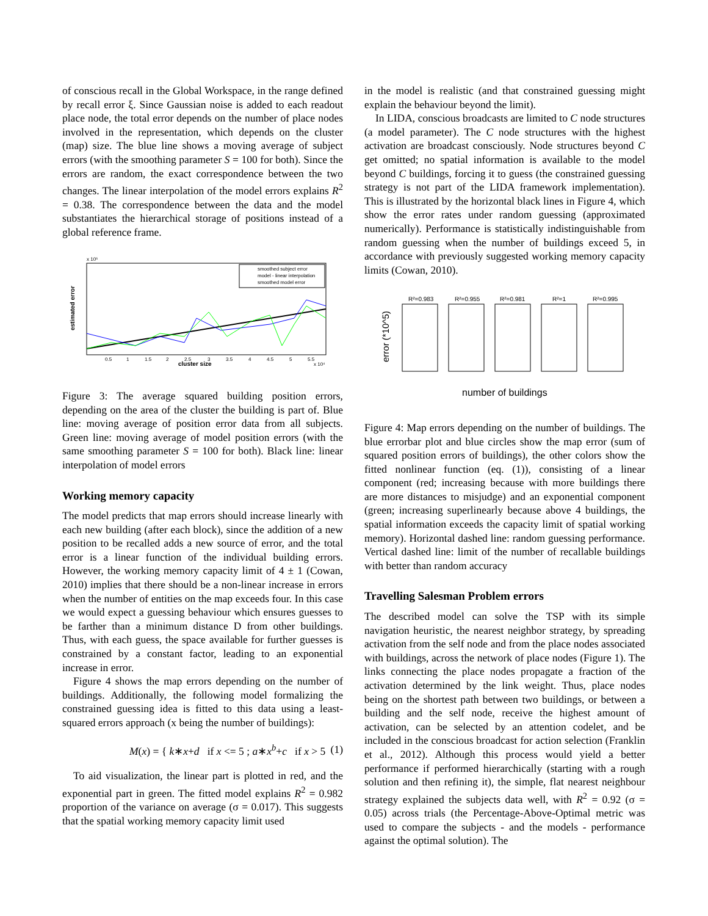of conscious recall in the Global Workspace, in the range defined by recall error ξ. Since Gaussian noise is added to each readout place node, the total error depends on the number of place nodes involved in the representation, which depends on the cluster (map) size. The blue line shows a moving average of subject errors (with the smoothing parameter S = 100 for both). Since the errors are random, the exact correspondence between the two changes. The linear interpolation of the model errors explains R<sup>2</sup> = 0.38. The correspondence between the data and the model substantiates the hierarchical storage of positions instead of a global reference frame.
estimated error
cluster size
x 10⁵
x 10⁴
0.5
1
1.5
2
2.5
3
3.5
4
4.5
5
5.5
smoothed subject error
model - linear interpolation
smoothed model error
Figure 3: The average squared building position errors, depending on the area of the cluster the building is part of. Blue line: moving average of position error data from all subjects. Green line: moving average of model position errors (with the same smoothing parameter S = 100 for both). Black line: linear interpolation of model errors
Working memory capacity
The model predicts that map errors should increase linearly with each new building (after each block), since the addition of a new position to be recalled adds a new source of error, and the total error is a linear function of the individual building errors. However, the working memory capacity limit of 4 ± 1 (Cowan, 2010) implies that there should be a non-linear increase in errors when the number of entities on the map exceeds four. In this case we would expect a guessing behaviour which ensures guesses to be farther than a minimum distance D from other buildings. Thus, with each guess, the space available for further guesses is constrained by a constant factor, leading to an exponential increase in error.
Figure 4 shows the map errors depending on the number of buildings. Additionally, the following model formalizing the constrained guessing idea is fitted to this data using a least-squared errors approach (x being the number of buildings):
M(x) = { k∗x+d if x <= 5 ; a∗x<sup>b</sup>+c if x > 5 (1)
To aid visualization, the linear part is plotted in red, and the exponential part in green. The fitted model explains R<sup>2</sup> = 0.982 proportion of the variance on average (σ = 0.017). This suggests that the spatial working memory capacity limit used
in the model is realistic (and that constrained guessing might explain the behaviour beyond the limit).
In LIDA, conscious broadcasts are limited to C node structures (a model parameter). The C node structures with the highest activation are broadcast consciously. Node structures beyond C get omitted; no spatial information is available to the model beyond C buildings, forcing it to guess (the constrained guessing strategy is not part of the LIDA framework implementation). This is illustrated by the horizontal black lines in Figure 4, which show the error rates under random guessing (approximated numerically). Performance is statistically indistinguishable from random guessing when the number of buildings exceed 5, in accordance with previously suggested working memory capacity limits (Cowan, 2010).
error (*10^5)
R²=0.983
R²=0.955
R²=0.981
R²=1
R²=0.995
number of buildings
Figure 4: Map errors depending on the number of buildings. The blue errorbar plot and blue circles show the map error (sum of squared position errors of buildings), the other colors show the fitted nonlinear function (eq. (1)), consisting of a linear component (red; increasing because with more buildings there are more distances to misjudge) and an exponential component (green; increasing superlinearly because above 4 buildings, the spatial information exceeds the capacity limit of spatial working memory). Horizontal dashed line: random guessing performance. Vertical dashed line: limit of the number of recallable buildings with better than random accuracy
Travelling Salesman Problem errors
The described model can solve the TSP with its simple navigation heuristic, the nearest neighbor strategy, by spreading activation from the self node and from the place nodes associated with buildings, across the network of place nodes (Figure 1). The links connecting the place nodes propagate a fraction of the activation determined by the link weight. Thus, place nodes being on the shortest path between two buildings, or between a building and the self node, receive the highest amount of activation, can be selected by an attention codelet, and be included in the conscious broadcast for action selection (Franklin et al., 2012). Although this process would yield a better performance if performed hierarchically (starting with a rough solution and then refining it), the simple, flat nearest neighbour strategy explained the subjects data well, with R<sup>2</sup> = 0.92 (σ = 0.05) across trials (the Percentage-Above-Optimal metric was used to compare the subjects - and the models - performance against the optimal solution). The